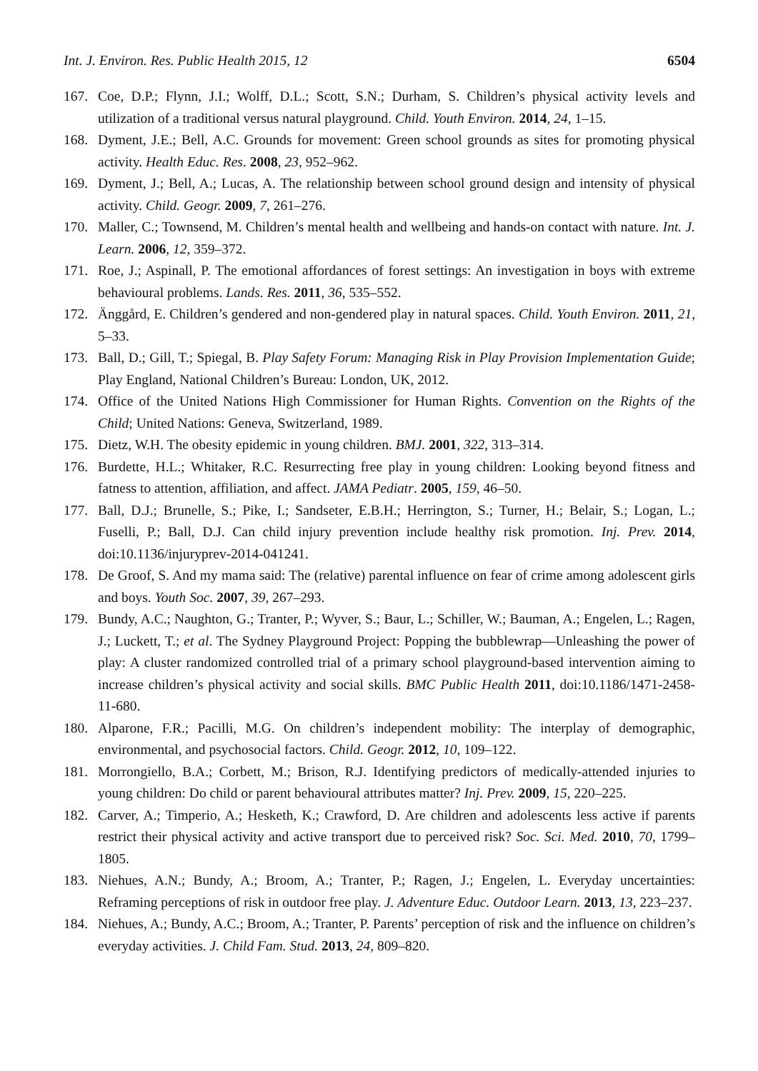Int. J. Environ. Res. Public Health 2015, 12 6504
167. Coe, D.P.; Flynn, J.I.; Wolff, D.L.; Scott, S.N.; Durham, S. Children’s physical activity levels and utilization of a traditional versus natural playground. Child. Youth Environ. 2014, 24, 1–15.
168. Dyment, J.E.; Bell, A.C. Grounds for movement: Green school grounds as sites for promoting physical activity. Health Educ. Res. 2008, 23, 952–962.
169. Dyment, J.; Bell, A.; Lucas, A. The relationship between school ground design and intensity of physical activity. Child. Geogr. 2009, 7, 261–276.
170. Maller, C.; Townsend, M. Children’s mental health and wellbeing and hands-on contact with nature. Int. J. Learn. 2006, 12, 359–372.
171. Roe, J.; Aspinall, P. The emotional affordances of forest settings: An investigation in boys with extreme behavioural problems. Lands. Res. 2011, 36, 535–552.
172. Änggård, E. Children’s gendered and non-gendered play in natural spaces. Child. Youth Environ. 2011, 21, 5–33.
173. Ball, D.; Gill, T.; Spiegal, B. Play Safety Forum: Managing Risk in Play Provision Implementation Guide; Play England, National Children’s Bureau: London, UK, 2012.
174. Office of the United Nations High Commissioner for Human Rights. Convention on the Rights of the Child; United Nations: Geneva, Switzerland, 1989.
175. Dietz, W.H. The obesity epidemic in young children. BMJ. 2001, 322, 313–314.
176. Burdette, H.L.; Whitaker, R.C. Resurrecting free play in young children: Looking beyond fitness and fatness to attention, affiliation, and affect. JAMA Pediatr. 2005, 159, 46–50.
177. Ball, D.J.; Brunelle, S.; Pike, I.; Sandseter, E.B.H.; Herrington, S.; Turner, H.; Belair, S.; Logan, L.; Fuselli, P.; Ball, D.J. Can child injury prevention include healthy risk promotion. Inj. Prev. 2014, doi:10.1136/injuryprev-2014-041241.
178. De Groof, S. And my mama said: The (relative) parental influence on fear of crime among adolescent girls and boys. Youth Soc. 2007, 39, 267–293.
179. Bundy, A.C.; Naughton, G.; Tranter, P.; Wyver, S.; Baur, L.; Schiller, W.; Bauman, A.; Engelen, L.; Ragen, J.; Luckett, T.; et al. The Sydney Playground Project: Popping the bubblewrap—Unleashing the power of play: A cluster randomized controlled trial of a primary school playground-based intervention aiming to increase children’s physical activity and social skills. BMC Public Health 2011, doi:10.1186/1471-2458-11-680.
180. Alparone, F.R.; Pacilli, M.G. On children’s independent mobility: The interplay of demographic, environmental, and psychosocial factors. Child. Geogr. 2012, 10, 109–122.
181. Morrongiello, B.A.; Corbett, M.; Brison, R.J. Identifying predictors of medically-attended injuries to young children: Do child or parent behavioural attributes matter? Inj. Prev. 2009, 15, 220–225.
182. Carver, A.; Timperio, A.; Hesketh, K.; Crawford, D. Are children and adolescents less active if parents restrict their physical activity and active transport due to perceived risk? Soc. Sci. Med. 2010, 70, 1799–1805.
183. Niehues, A.N.; Bundy, A.; Broom, A.; Tranter, P.; Ragen, J.; Engelen, L. Everyday uncertainties: Reframing perceptions of risk in outdoor free play. J. Adventure Educ. Outdoor Learn. 2013, 13, 223–237.
184. Niehues, A.; Bundy, A.C.; Broom, A.; Tranter, P. Parents’ perception of risk and the influence on children’s everyday activities. J. Child Fam. Stud. 2013, 24, 809–820.